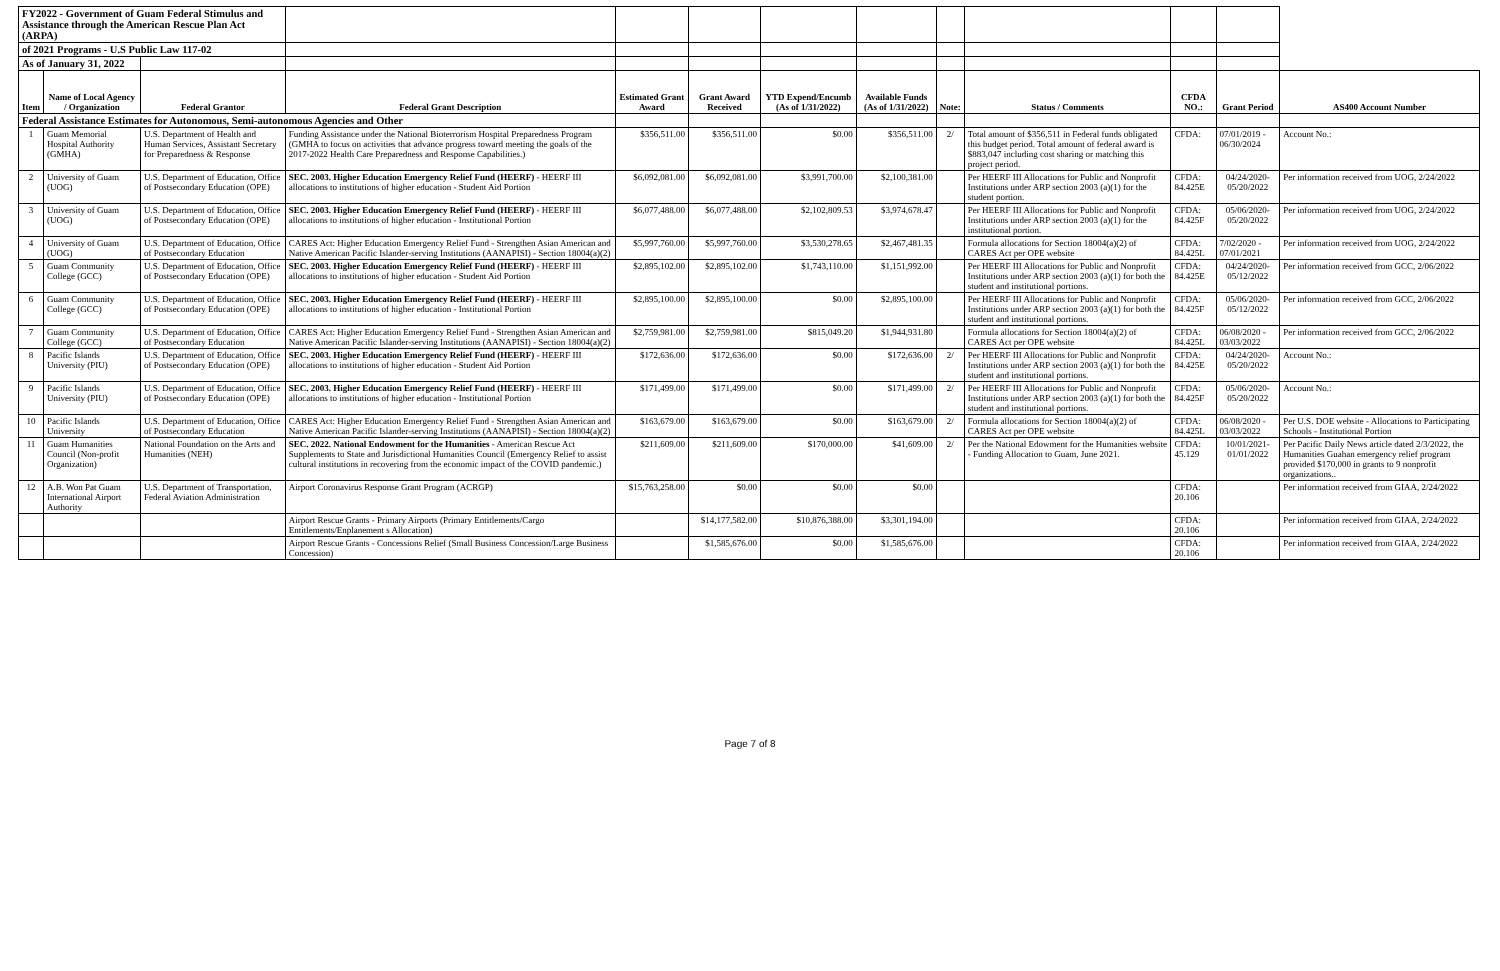| FY2022 - Government of Guam Federal Stimulus and Assistance through the American Rescue Plan Act (ARPA) | | | | | | | | | | | | |
| of 2021 Programs - U.S Public Law 117-02 | | | | | | | | | | | | |
| As of January 31, 2022 | | | | | | | | | | | | |
| Item | Name of Local Agency / Organization | Federal Grantor | Federal Grant Description | Estimated Grant Award | Grant Award Received | YTD Expend/Encumb (As of 1/31/2022) | Available Funds (As of 1/31/2022) | Note: | Status / Comments | CFDA NO.: | Grant Period | AS400 Account Number |
| Federal Assistance Estimates for Autonomous, Semi-autonomous Agencies and Other | | | | | | | | | | | | |
| 1 | Guam Memorial Hospital Authority (GMHA) | U.S. Department of Health and Human Services, Assistant Secretary for Preparedness & Response | Funding Assistance under the National Bioterrorism Hospital Preparedness Program (GMHA to focus on activities that advance progress toward meeting the goals of the 2017-2022 Health Care Preparedness and Response Capabilities.) | $356,511.00 | $356,511.00 | $0.00 | $356,511.00 | 2/ | Total amount of $356,511 in Federal funds obligated this budget period. Total amount of federal award is $883,047 including cost sharing or matching this project period. | CFDA: | 07/01/2019 - 06/30/2024 | Account No.: |
| 2 | University of Guam (UOG) | U.S. Department of Education, Office of Postsecondary Education (OPE) | SEC. 2003. Higher Education Emergency Relief Fund (HEERF) - HEERF III allocations to institutions of higher education - Student Aid Portion | $6,092,081.00 | $6,092,081.00 | $3,991,700.00 | $2,100,381.00 | | Per HEERF III Allocations for Public and Nonprofit Institutions under ARP section 2003 (a)(1) for the student portion. | CFDA: 84.425E | 04/24/2020- 05/20/2022 | Per information received from UOG, 2/24/2022 |
| 3 | University of Guam (UOG) | U.S. Department of Education, Office of Postsecondary Education (OPE) | SEC. 2003. Higher Education Emergency Relief Fund (HEERF) - HEERF III allocations to institutions of higher education - Institutional Portion | $6,077,488.00 | $6,077,488.00 | $2,102,809.53 | $3,974,678.47 | | Per HEERF III Allocations for Public and Nonprofit Institutions under ARP section 2003 (a)(1) for the institutional portion. | CFDA: 84.425F | 05/06/2020- 05/20/2022 | Per information received from UOG, 2/24/2022 |
| 4 | University of Guam (UOG) | U.S. Department of Education, Office of Postsecondary Education | CARES Act: Higher Education Emergency Relief Fund - Strengthen Asian American and Native American Pacific Islander-serving Institutions (AANAPISI) - Section 18004(a)(2) | $5,997,760.00 | $5,997,760.00 | $3,530,278.65 | $2,467,481.35 | | Formula allocations for Section 18004(a)(2) of CARES Act per OPE website | CFDA: 84.425L | 7/02/2020 - 07/01/2021 | Per information received from UOG, 2/24/2022 |
| 5 | Guam Community College (GCC) | U.S. Department of Education, Office of Postsecondary Education (OPE) | SEC. 2003. Higher Education Emergency Relief Fund (HEERF) - HEERF III allocations to institutions of higher education - Student Aid Portion | $2,895,102.00 | $2,895,102.00 | $1,743,110.00 | $1,151,992.00 | | Per HEERF III Allocations for Public and Nonprofit Institutions under ARP section 2003 (a)(1) for both the student and institutional portions. | CFDA: 84.425E | 04/24/2020- 05/12/2022 | Per information received from GCC, 2/06/2022 |
| 6 | Guam Community College (GCC) | U.S. Department of Education, Office of Postsecondary Education (OPE) | SEC. 2003. Higher Education Emergency Relief Fund (HEERF) - HEERF III allocations to institutions of higher education - Institutional Portion | $2,895,100.00 | $2,895,100.00 | $0.00 | $2,895,100.00 | | Per HEERF III Allocations for Public and Nonprofit Institutions under ARP section 2003 (a)(1) for both the student and institutional portions. | CFDA: 84.425F | 05/06/2020- 05/12/2022 | Per information received from GCC, 2/06/2022 |
| 7 | Guam Community College (GCC) | U.S. Department of Education, Office of Postsecondary Education | CARES Act: Higher Education Emergency Relief Fund - Strengthen Asian American and Native American Pacific Islander-serving Institutions (AANAPISI) - Section 18004(a)(2) | $2,759,981.00 | $2,759,981.00 | $815,049.20 | $1,944,931.80 | | Formula allocations for Section 18004(a)(2) of CARES Act per OPE website | CFDA: 84.425L | 06/08/2020 - 03/03/2022 | Per information received from GCC, 2/06/2022 |
| 8 | Pacific Islands University (PIU) | U.S. Department of Education, Office of Postsecondary Education (OPE) | SEC. 2003. Higher Education Emergency Relief Fund (HEERF) - HEERF III allocations to institutions of higher education - Student Aid Portion | $172,636.00 | $172,636.00 | $0.00 | $172,636.00 | 2/ | Per HEERF III Allocations for Public and Nonprofit Institutions under ARP section 2003 (a)(1) for both the student and institutional portions. | CFDA: 84.425E | 04/24/2020- 05/20/2022 | Account No.: |
| 9 | Pacific Islands University (PIU) | U.S. Department of Education, Office of Postsecondary Education (OPE) | SEC. 2003. Higher Education Emergency Relief Fund (HEERF) - HEERF III allocations to institutions of higher education - Institutional Portion | $171,499.00 | $171,499.00 | $0.00 | $171,499.00 | 2/ | Per HEERF III Allocations for Public and Nonprofit Institutions under ARP section 2003 (a)(1) for both the student and institutional portions. | CFDA: 84.425F | 05/06/2020- 05/20/2022 | Account No.: |
| 10 | Pacific Islands University | U.S. Department of Education, Office of Postsecondary Education | CARES Act: Higher Education Emergency Relief Fund - Strengthen Asian American and Native American Pacific Islander-serving Institutions (AANAPISI) - Section 18004(a)(2) | $163,679.00 | $163,679.00 | $0.00 | $163,679.00 | 2/ | Formula allocations for Section 18004(a)(2) of CARES Act per OPE website | CFDA: 84.425L | 06/08/2020 - 03/03/2022 | Per U.S. DOE website - Allocations to Participating Schools - Institutional Portion |
| 11 | Guam Humanities Council (Non-profit Organization) | National Foundation on the Arts and Humanities (NEH) | SEC. 2022. National Endowment for the Humanities - American Rescue Act Supplements to State and Jurisdictional Humanities Council (Emergency Relief to assist cultural institutions in recovering from the economic impact of the COVID pandemic.) | $211,609.00 | $211,609.00 | $170,000.00 | $41,609.00 | 2/ | Per the National Edowment for the Humanities website - Funding Allocation to Guam, June 2021. | CFDA: 45.129 | 10/01/2021- 01/01/2022 | Per Pacific Daily News article dated 2/3/2022, the Humanities Guahan emergency relief program provided $170,000 in grants to 9 nonprofit organizations.. |
| 12 | A.B. Won Pat Guam International Airport Authority | U.S. Department of Transportation, Federal Aviation Administration | Airport Coronavirus Response Grant Program (ACRGP) | $15,763,258.00 | $0.00 | $0.00 | $0.00 | | | CFDA: 20.106 | | Per information received from GIAA, 2/24/2022 |
| | | | Airport Rescue Grants - Primary Airports (Primary Entitlements/Cargo Entitlements/Enplanement s Allocation) | | $14,177,582.00 | $10,876,388.00 | $3,301,194.00 | | | CFDA: 20.106 | | Per information received from GIAA, 2/24/2022 |
| | | | Airport Rescue Grants - Concessions Relief (Small Business Concession/Large Business Concession) | | $1,585,676.00 | $0.00 | $1,585,676.00 | | | CFDA: 20.106 | | Per information received from GIAA, 2/24/2022 |
Page 7 of 8